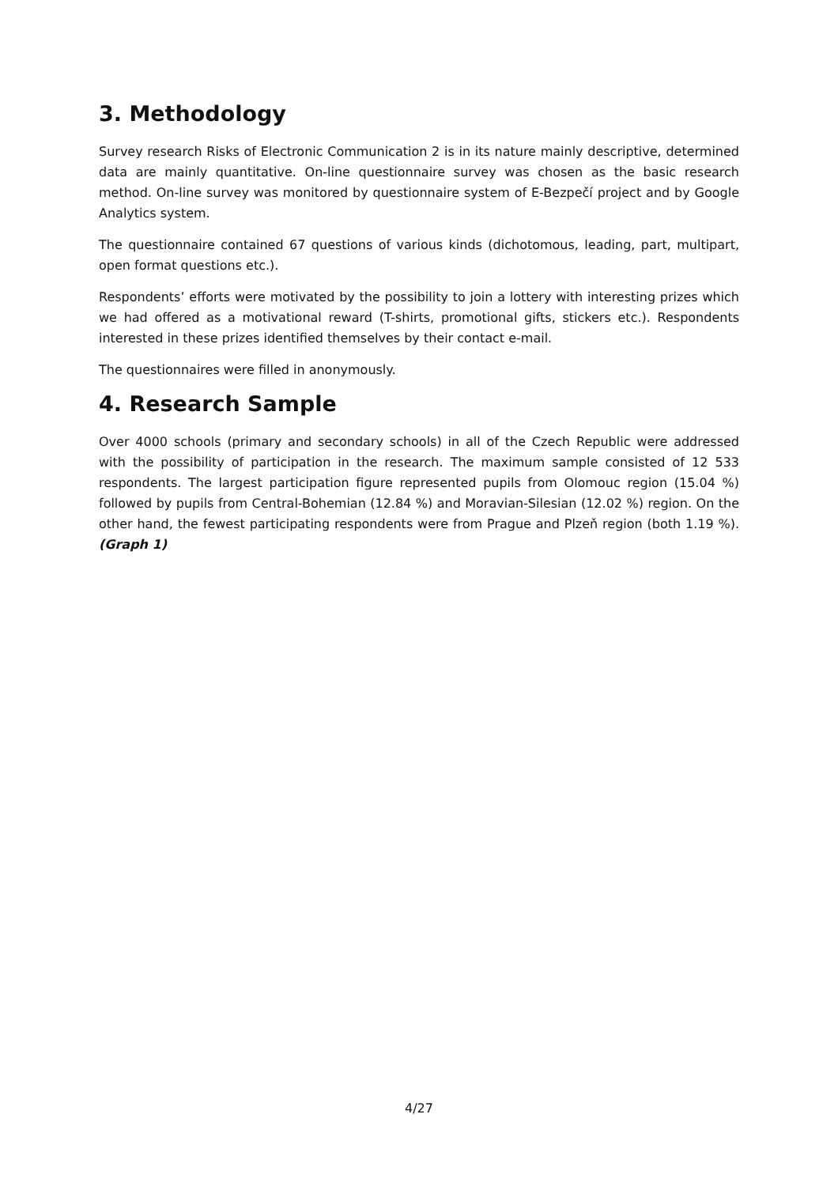3. Methodology
Survey research Risks of Electronic Communication 2 is in its nature mainly descriptive, determined data are mainly quantitative. On-line questionnaire survey was chosen as the basic research method. On-line survey was monitored by questionnaire system of E-Bezpečí project and by Google Analytics system.
The questionnaire contained 67 questions of various kinds (dichotomous, leading, part, multipart, open format questions etc.).
Respondents’ efforts were motivated by the possibility to join a lottery with interesting prizes which we had offered as a motivational reward (T-shirts, promotional gifts, stickers etc.). Respondents interested in these prizes identified themselves by their contact e-mail.
The questionnaires were filled in anonymously.
4. Research Sample
Over 4000 schools (primary and secondary schools) in all of the Czech Republic were addressed with the possibility of participation in the research. The maximum sample consisted of 12 533 respondents. The largest participation figure represented pupils from Olomouc region (15.04 %) followed by pupils from Central-Bohemian (12.84 %) and Moravian-Silesian (12.02 %) region. On the other hand, the fewest participating respondents were from Prague and Plzeň region (both 1.19 %). (Graph 1)
4/27